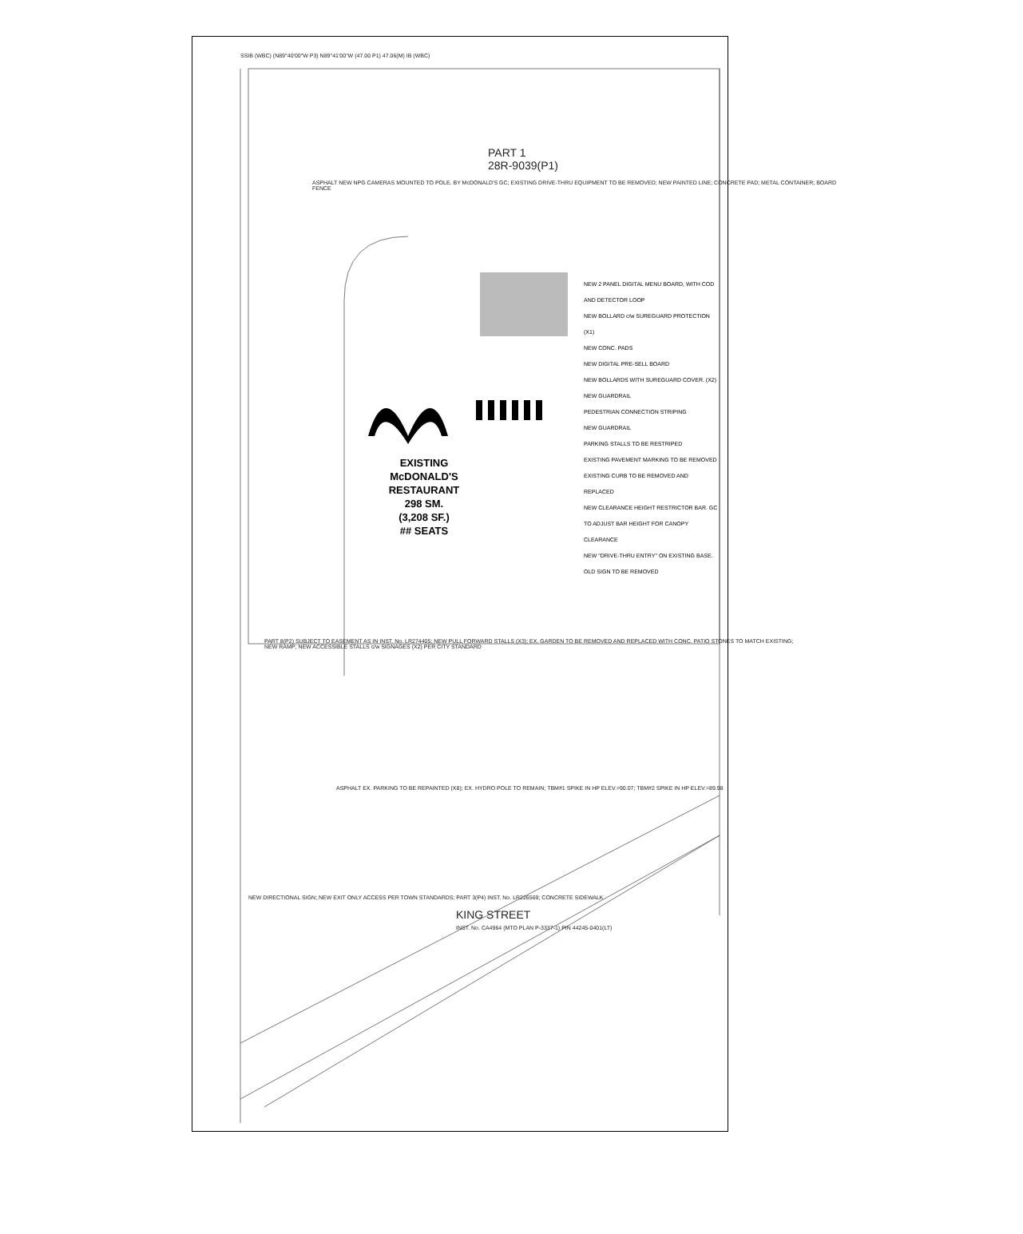SSIB (WBC) (N89°40'00"W P3) N89°41'00"W (47.00 P1) 47.06(M) IB (WBC)
PART 1
28R-9039(P1)
ASPHALT NEW NPG CAMERAS MOUNTED TO POLE. BY McDONALD'S GC; EXISTING DRIVE-THRU EQUIPMENT TO BE REMOVED; NEW PAINTED LINE; CONCRETE PAD; METAL CONTAINER; BOARD FENCE
EXISTING
McDONALD'S
RESTAURANT
298 SM.
(3,208 SF.)
## SEATS
NEW 2 PANEL DIGITAL MENU BOARD, WITH COD AND DETECTOR LOOP
NEW BOLLARD c/w SUREGUARD PROTECTION (X1)
NEW CONC. PADS
NEW DIGITAL PRE-SELL BOARD
NEW BOLLARDS WITH SUREGUARD COVER. (X2)
NEW GUARDRAIL
PEDESTRIAN CONNECTION STRIPING
NEW GUARDRAIL
PARKING STALLS TO BE RESTRIPED
EXISTING PAVEMENT MARKING TO BE REMOVED
EXISTING CURB TO BE REMOVED AND REPLACED
NEW CLEARANCE HEIGHT RESTRICTOR BAR. GC TO ADJUST BAR HEIGHT FOR CANOPY CLEARANCE
NEW "DRIVE-THRU ENTRY" ON EXISTING BASE. OLD SIGN TO BE REMOVED
PART 8(P2) SUBJECT TO EASEMENT AS IN INST. No. LR274405; NEW PULL FORWARD STALLS (X3); EX. GARDEN TO BE REMOVED AND REPLACED WITH CONC. PATIO STONES TO MATCH EXISTING; NEW RAMP; NEW ACCESSIBLE STALLS c/w SIGNAGES (X2) PER CITY STANDARD
ASPHALT EX. PARKING TO BE REPAINTED (X8); EX. HYDRO POLE TO REMAIN; TBM#1 SPIKE IN HP ELEV.=90.07; TBM#2 SPIKE IN HP ELEV.=89.98
NEW DIRECTIONAL SIGN; NEW EXIT ONLY ACCESS PER TOWN STANDARDS; PART 3(P4) INST. No. LR226569; CONCRETE SIDEWALK
KING STREET
INST. No. CA4964 (MTO PLAN P-3337-1) PIN 44245-0401(LT)